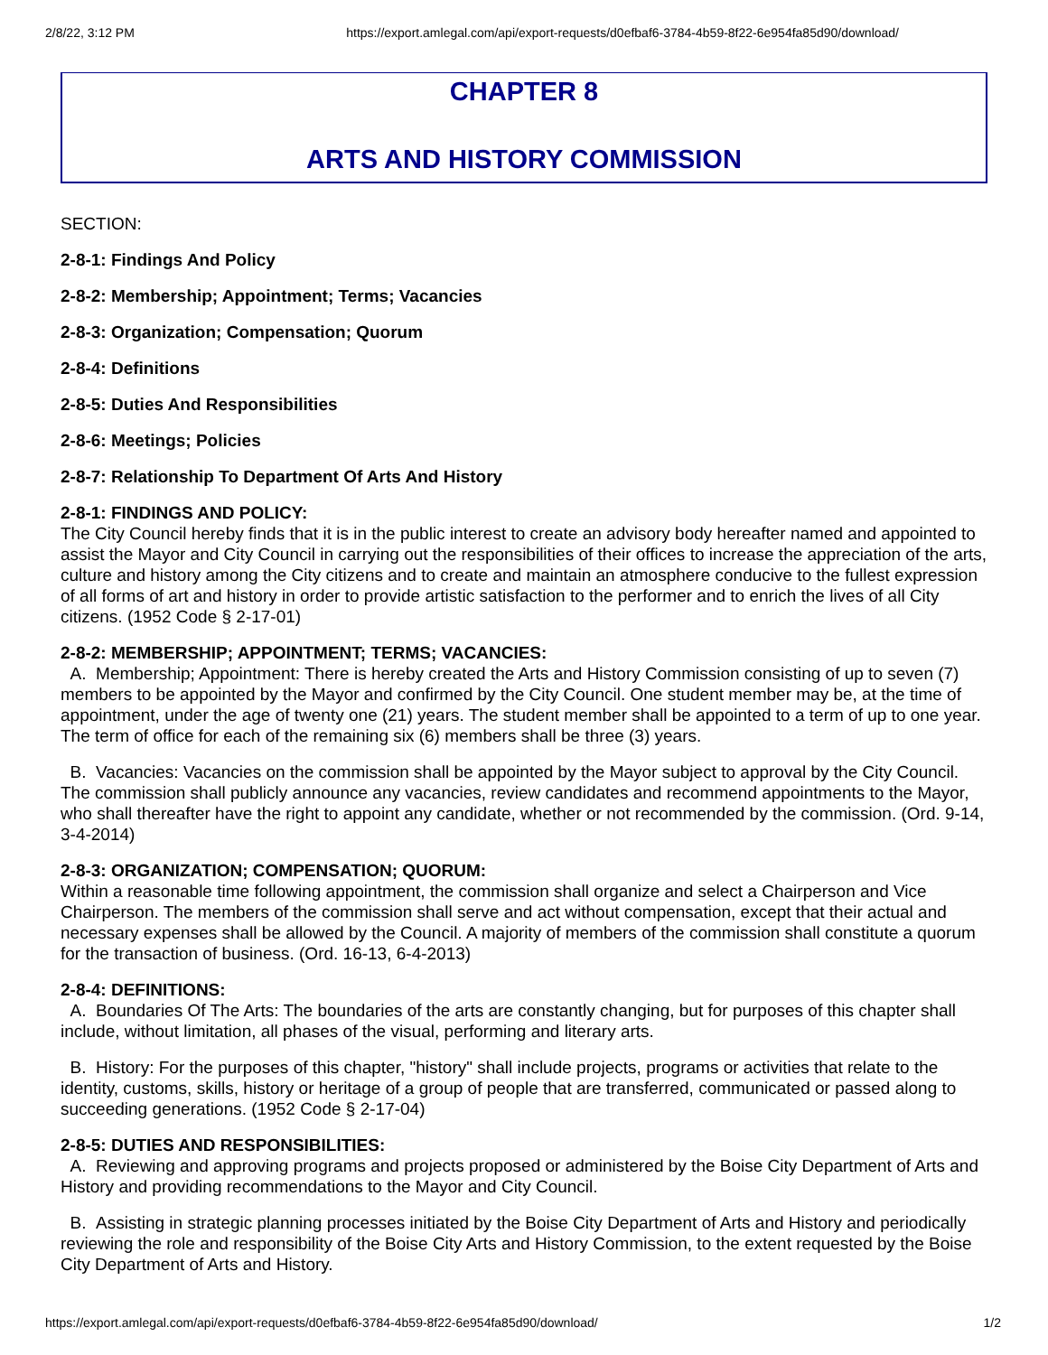2/8/22, 3:12 PM https://export.amlegal.com/api/export-requests/d0efbaf6-3784-4b59-8f22-6e954fa85d90/download/
CHAPTER 8
ARTS AND HISTORY COMMISSION
SECTION:
2-8-1: Findings And Policy
2-8-2: Membership; Appointment; Terms; Vacancies
2-8-3: Organization; Compensation; Quorum
2-8-4: Definitions
2-8-5: Duties And Responsibilities
2-8-6: Meetings; Policies
2-8-7: Relationship To Department Of Arts And History
2-8-1: FINDINGS AND POLICY:
The City Council hereby finds that it is in the public interest to create an advisory body hereafter named and appointed to assist the Mayor and City Council in carrying out the responsibilities of their offices to increase the appreciation of the arts, culture and history among the City citizens and to create and maintain an atmosphere conducive to the fullest expression of all forms of art and history in order to provide artistic satisfaction to the performer and to enrich the lives of all City citizens. (1952 Code § 2-17-01)
2-8-2: MEMBERSHIP; APPOINTMENT; TERMS; VACANCIES:
A. Membership; Appointment: There is hereby created the Arts and History Commission consisting of up to seven (7) members to be appointed by the Mayor and confirmed by the City Council. One student member may be, at the time of appointment, under the age of twenty one (21) years. The student member shall be appointed to a term of up to one year. The term of office for each of the remaining six (6) members shall be three (3) years.
B. Vacancies: Vacancies on the commission shall be appointed by the Mayor subject to approval by the City Council. The commission shall publicly announce any vacancies, review candidates and recommend appointments to the Mayor, who shall thereafter have the right to appoint any candidate, whether or not recommended by the commission. (Ord. 9-14, 3-4-2014)
2-8-3: ORGANIZATION; COMPENSATION; QUORUM:
Within a reasonable time following appointment, the commission shall organize and select a Chairperson and Vice Chairperson. The members of the commission shall serve and act without compensation, except that their actual and necessary expenses shall be allowed by the Council. A majority of members of the commission shall constitute a quorum for the transaction of business. (Ord. 16-13, 6-4-2013)
2-8-4: DEFINITIONS:
A. Boundaries Of The Arts: The boundaries of the arts are constantly changing, but for purposes of this chapter shall include, without limitation, all phases of the visual, performing and literary arts.
B. History: For the purposes of this chapter, "history" shall include projects, programs or activities that relate to the identity, customs, skills, history or heritage of a group of people that are transferred, communicated or passed along to succeeding generations. (1952 Code § 2-17-04)
2-8-5: DUTIES AND RESPONSIBILITIES:
A. Reviewing and approving programs and projects proposed or administered by the Boise City Department of Arts and History and providing recommendations to the Mayor and City Council.
B. Assisting in strategic planning processes initiated by the Boise City Department of Arts and History and periodically reviewing the role and responsibility of the Boise City Arts and History Commission, to the extent requested by the Boise City Department of Arts and History.
https://export.amlegal.com/api/export-requests/d0efbaf6-3784-4b59-8f22-6e954fa85d90/download/ 1/2